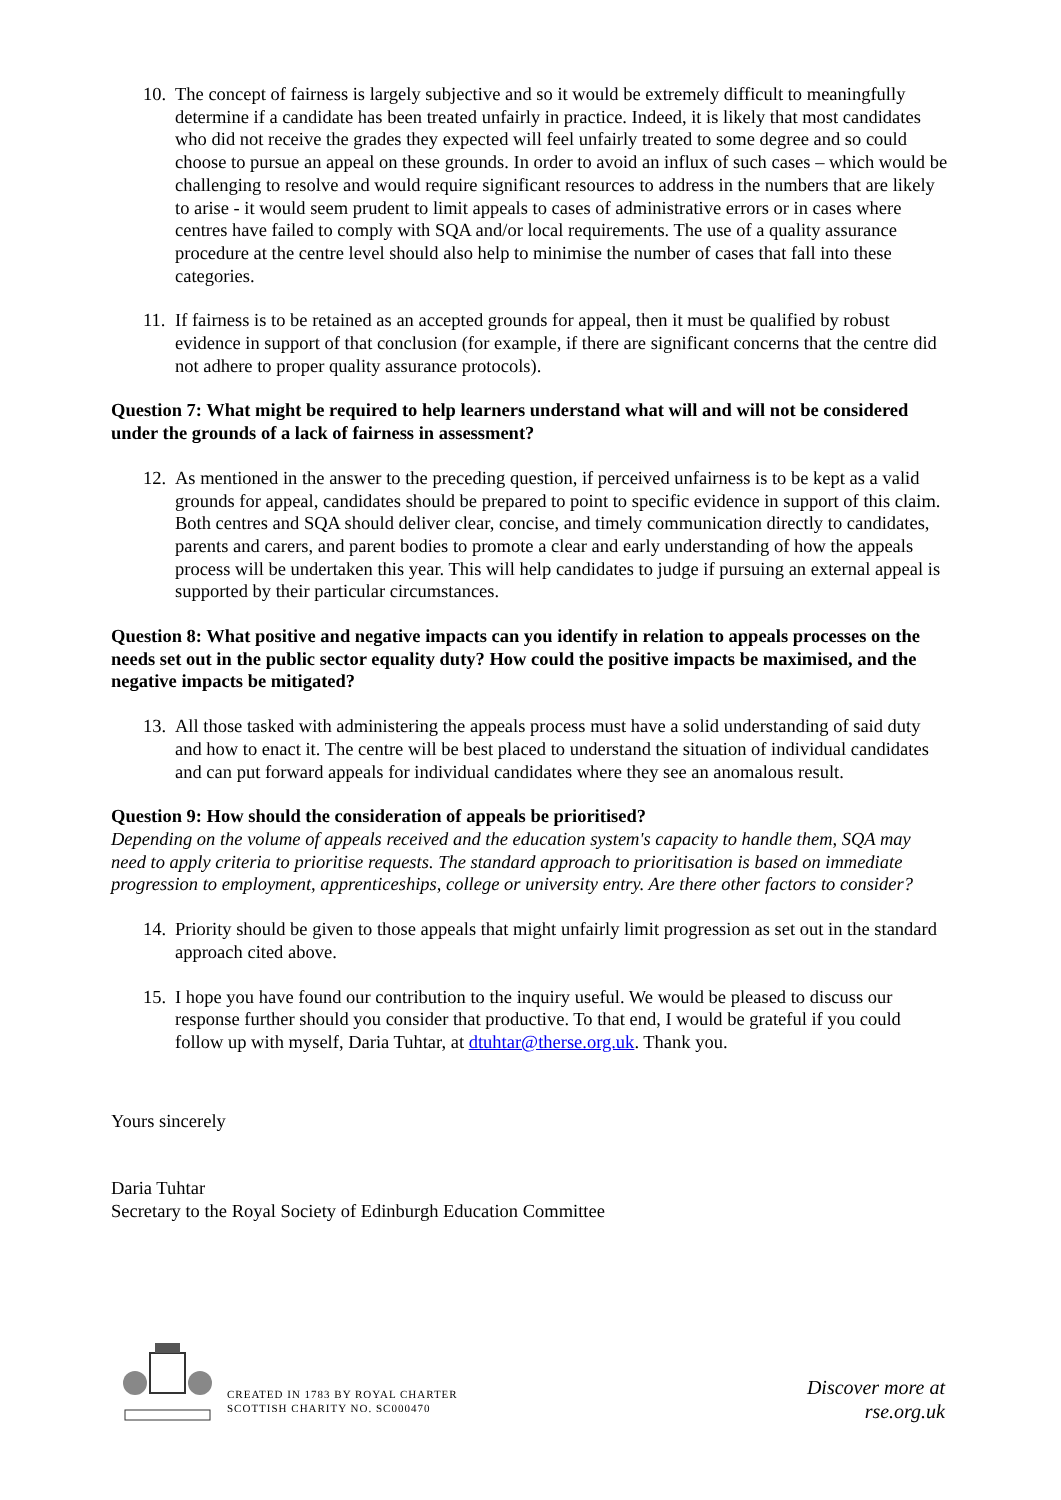10. The concept of fairness is largely subjective and so it would be extremely difficult to meaningfully determine if a candidate has been treated unfairly in practice. Indeed, it is likely that most candidates who did not receive the grades they expected will feel unfairly treated to some degree and so could choose to pursue an appeal on these grounds. In order to avoid an influx of such cases – which would be challenging to resolve and would require significant resources to address in the numbers that are likely to arise - it would seem prudent to limit appeals to cases of administrative errors or in cases where centres have failed to comply with SQA and/or local requirements. The use of a quality assurance procedure at the centre level should also help to minimise the number of cases that fall into these categories.
11. If fairness is to be retained as an accepted grounds for appeal, then it must be qualified by robust evidence in support of that conclusion (for example, if there are significant concerns that the centre did not adhere to proper quality assurance protocols).
Question 7: What might be required to help learners understand what will and will not be considered under the grounds of a lack of fairness in assessment?
12. As mentioned in the answer to the preceding question, if perceived unfairness is to be kept as a valid grounds for appeal, candidates should be prepared to point to specific evidence in support of this claim. Both centres and SQA should deliver clear, concise, and timely communication directly to candidates, parents and carers, and parent bodies to promote a clear and early understanding of how the appeals process will be undertaken this year. This will help candidates to judge if pursuing an external appeal is supported by their particular circumstances.
Question 8: What positive and negative impacts can you identify in relation to appeals processes on the needs set out in the public sector equality duty? How could the positive impacts be maximised, and the negative impacts be mitigated?
13. All those tasked with administering the appeals process must have a solid understanding of said duty and how to enact it. The centre will be best placed to understand the situation of individual candidates and can put forward appeals for individual candidates where they see an anomalous result.
Question 9: How should the consideration of appeals be prioritised?
Depending on the volume of appeals received and the education system's capacity to handle them, SQA may need to apply criteria to prioritise requests. The standard approach to prioritisation is based on immediate progression to employment, apprenticeships, college or university entry. Are there other factors to consider?
14. Priority should be given to those appeals that might unfairly limit progression as set out in the standard approach cited above.
15. I hope you have found our contribution to the inquiry useful. We would be pleased to discuss our response further should you consider that productive. To that end, I would be grateful if you could follow up with myself, Daria Tuhtar, at dtuhtar@therse.org.uk. Thank you.
Yours sincerely
Daria Tuhtar
Secretary to the Royal Society of Edinburgh Education Committee
CREATED IN 1783 BY ROYAL CHARTER
SCOTTISH CHARITY NO. SC000470
Discover more at
rse.org.uk